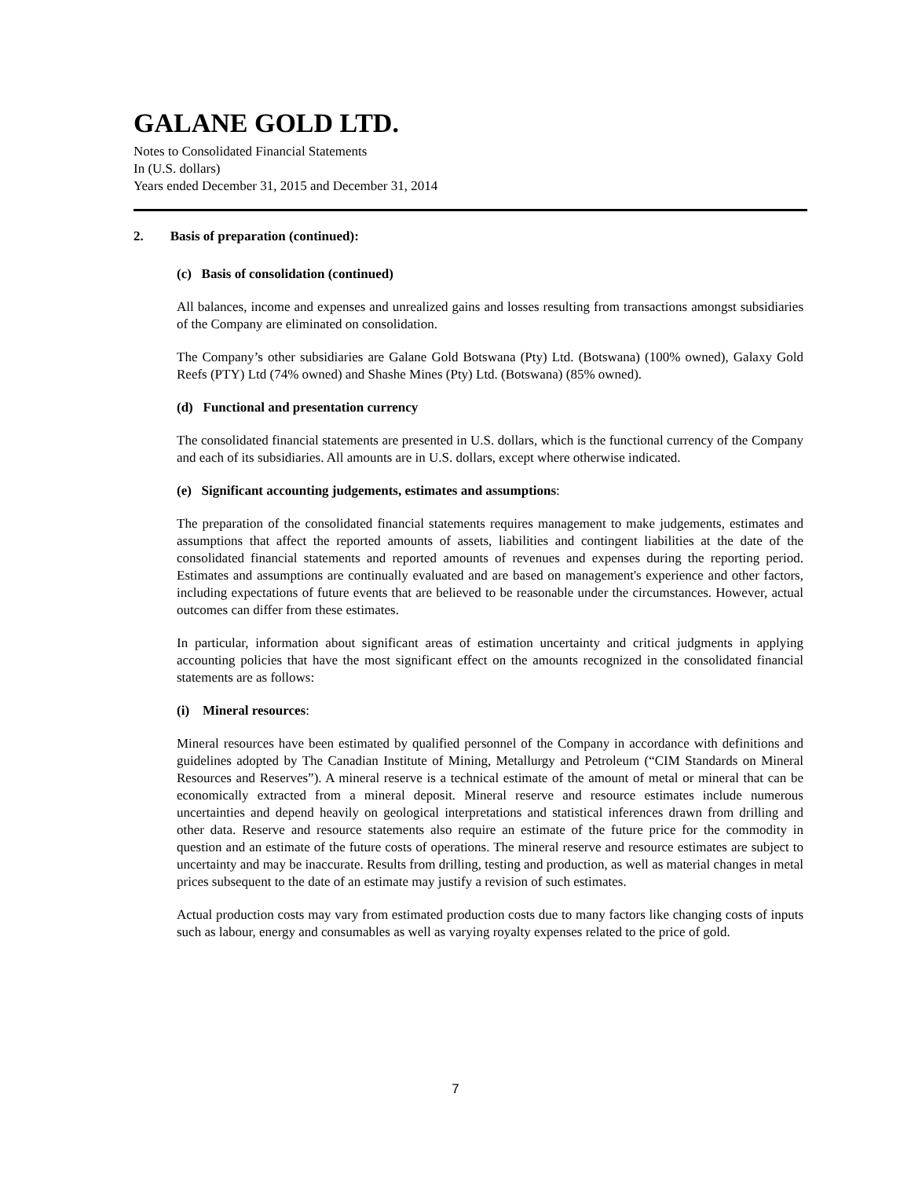GALANE GOLD LTD.
Notes to Consolidated Financial Statements
In (U.S. dollars)
Years ended December 31, 2015 and December 31, 2014
2. Basis of preparation (continued):
(c) Basis of consolidation (continued)
All balances, income and expenses and unrealized gains and losses resulting from transactions amongst subsidiaries of the Company are eliminated on consolidation.
The Company’s other subsidiaries are Galane Gold Botswana (Pty) Ltd. (Botswana) (100% owned), Galaxy Gold Reefs (PTY) Ltd (74% owned) and Shashe Mines (Pty) Ltd. (Botswana) (85% owned).
(d) Functional and presentation currency
The consolidated financial statements are presented in U.S. dollars, which is the functional currency of the Company and each of its subsidiaries. All amounts are in U.S. dollars, except where otherwise indicated.
(e) Significant accounting judgements, estimates and assumptions:
The preparation of the consolidated financial statements requires management to make judgements, estimates and assumptions that affect the reported amounts of assets, liabilities and contingent liabilities at the date of the consolidated financial statements and reported amounts of revenues and expenses during the reporting period. Estimates and assumptions are continually evaluated and are based on management's experience and other factors, including expectations of future events that are believed to be reasonable under the circumstances. However, actual outcomes can differ from these estimates.
In particular, information about significant areas of estimation uncertainty and critical judgments in applying accounting policies that have the most significant effect on the amounts recognized in the consolidated financial statements are as follows:
(i) Mineral resources:
Mineral resources have been estimated by qualified personnel of the Company in accordance with definitions and guidelines adopted by The Canadian Institute of Mining, Metallurgy and Petroleum (“CIM Standards on Mineral Resources and Reserves”). A mineral reserve is a technical estimate of the amount of metal or mineral that can be economically extracted from a mineral deposit. Mineral reserve and resource estimates include numerous uncertainties and depend heavily on geological interpretations and statistical inferences drawn from drilling and other data. Reserve and resource statements also require an estimate of the future price for the commodity in question and an estimate of the future costs of operations. The mineral reserve and resource estimates are subject to uncertainty and may be inaccurate. Results from drilling, testing and production, as well as material changes in metal prices subsequent to the date of an estimate may justify a revision of such estimates.
Actual production costs may vary from estimated production costs due to many factors like changing costs of inputs such as labour, energy and consumables as well as varying royalty expenses related to the price of gold.
7